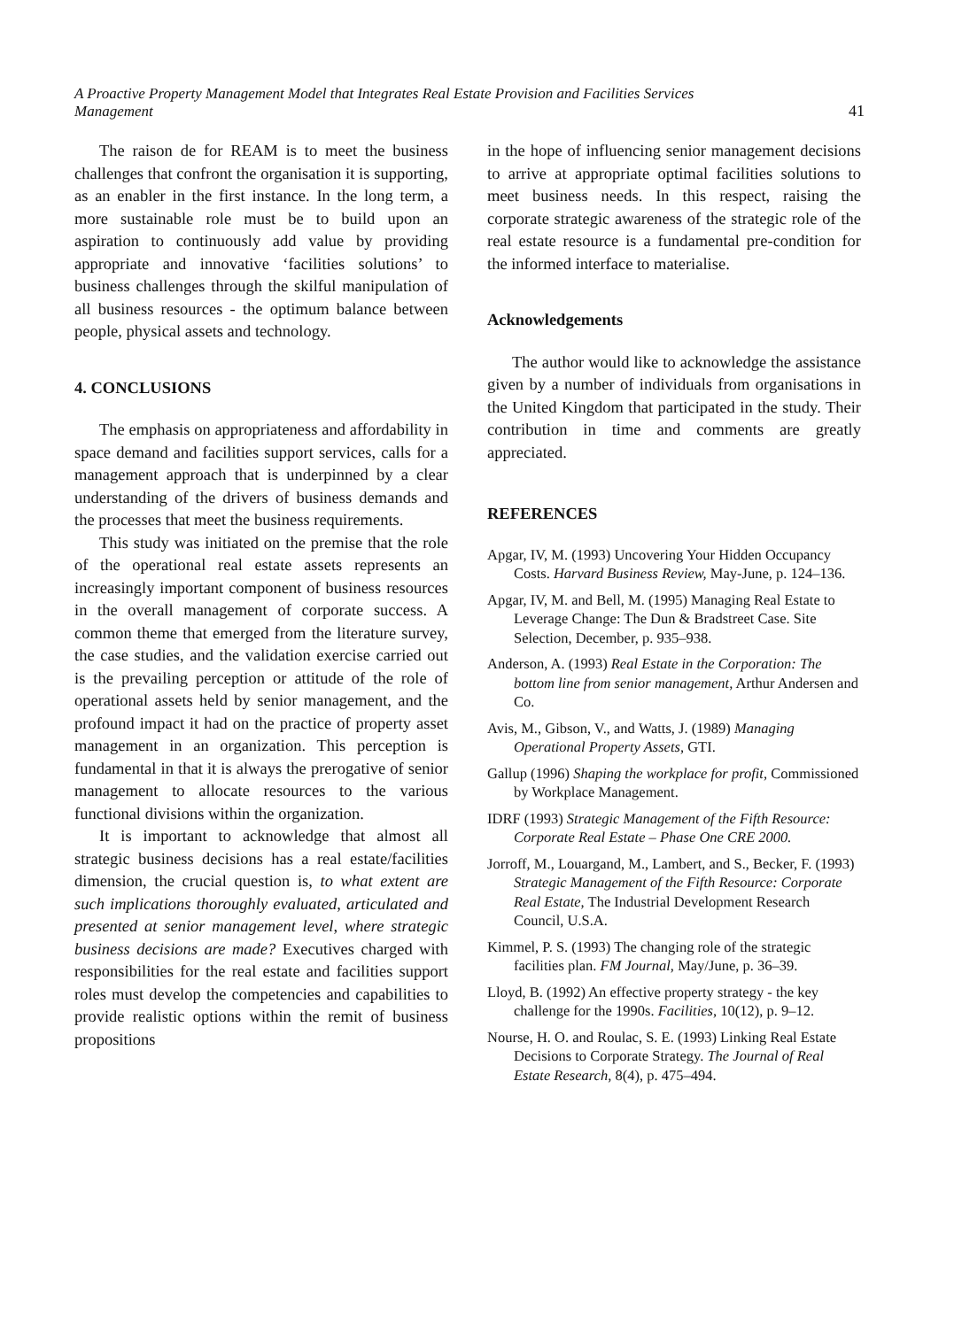A Proactive Property Management Model that Integrates Real Estate Provision and Facilities Services
Management
41
The raison de for REAM is to meet the business challenges that confront the organisation it is supporting, as an enabler in the first instance. In the long term, a more sustainable role must be to build upon an aspiration to continuously add value by providing appropriate and innovative ‘facilities solutions’ to business challenges through the skilful manipulation of all business resources - the optimum balance between people, physical assets and technology.
4. CONCLUSIONS
The emphasis on appropriateness and affordability in space demand and facilities support services, calls for a management approach that is underpinned by a clear understanding of the drivers of business demands and the processes that meet the business requirements.
This study was initiated on the premise that the role of the operational real estate assets represents an increasingly important component of business resources in the overall management of corporate success. A common theme that emerged from the literature survey, the case studies, and the validation exercise carried out is the prevailing perception or attitude of the role of operational assets held by senior management, and the profound impact it had on the practice of property asset management in an organization. This perception is fundamental in that it is always the prerogative of senior management to allocate resources to the various functional divisions within the organization.
It is important to acknowledge that almost all strategic business decisions has a real estate/facilities dimension, the crucial question is, to what extent are such implications thoroughly evaluated, articulated and presented at senior management level, where strategic business decisions are made? Executives charged with responsibilities for the real estate and facilities support roles must develop the competencies and capabilities to provide realistic options within the remit of business propositions
in the hope of influencing senior management decisions to arrive at appropriate optimal facilities solutions to meet business needs. In this respect, raising the corporate strategic awareness of the strategic role of the real estate resource is a fundamental pre-condition for the informed interface to materialise.
Acknowledgements
The author would like to acknowledge the assistance given by a number of individuals from organisations in the United Kingdom that participated in the study. Their contribution in time and comments are greatly appreciated.
REFERENCES
Apgar, IV, M. (1993) Uncovering Your Hidden Occupancy Costs. Harvard Business Review, May-June, p. 124–136.
Apgar, IV, M. and Bell, M. (1995) Managing Real Estate to Leverage Change: The Dun & Bradstreet Case. Site Selection, December, p. 935–938.
Anderson, A. (1993) Real Estate in the Corporation: The bottom line from senior management, Arthur Andersen and Co.
Avis, M., Gibson, V., and Watts, J. (1989) Managing Operational Property Assets, GTI.
Gallup (1996) Shaping the workplace for profit, Commissioned by Workplace Management.
IDRF (1993) Strategic Management of the Fifth Resource: Corporate Real Estate – Phase One CRE 2000.
Jorroff, M., Louargand, M., Lambert, and S., Becker, F. (1993) Strategic Management of the Fifth Resource: Corporate Real Estate, The Industrial Development Research Council, U.S.A.
Kimmel, P. S. (1993) The changing role of the strategic facilities plan. FM Journal, May/June, p. 36–39.
Lloyd, B. (1992) An effective property strategy - the key challenge for the 1990s. Facilities, 10(12), p. 9–12.
Nourse, H. O. and Roulac, S. E. (1993) Linking Real Estate Decisions to Corporate Strategy. The Journal of Real Estate Research, 8(4), p. 475–494.